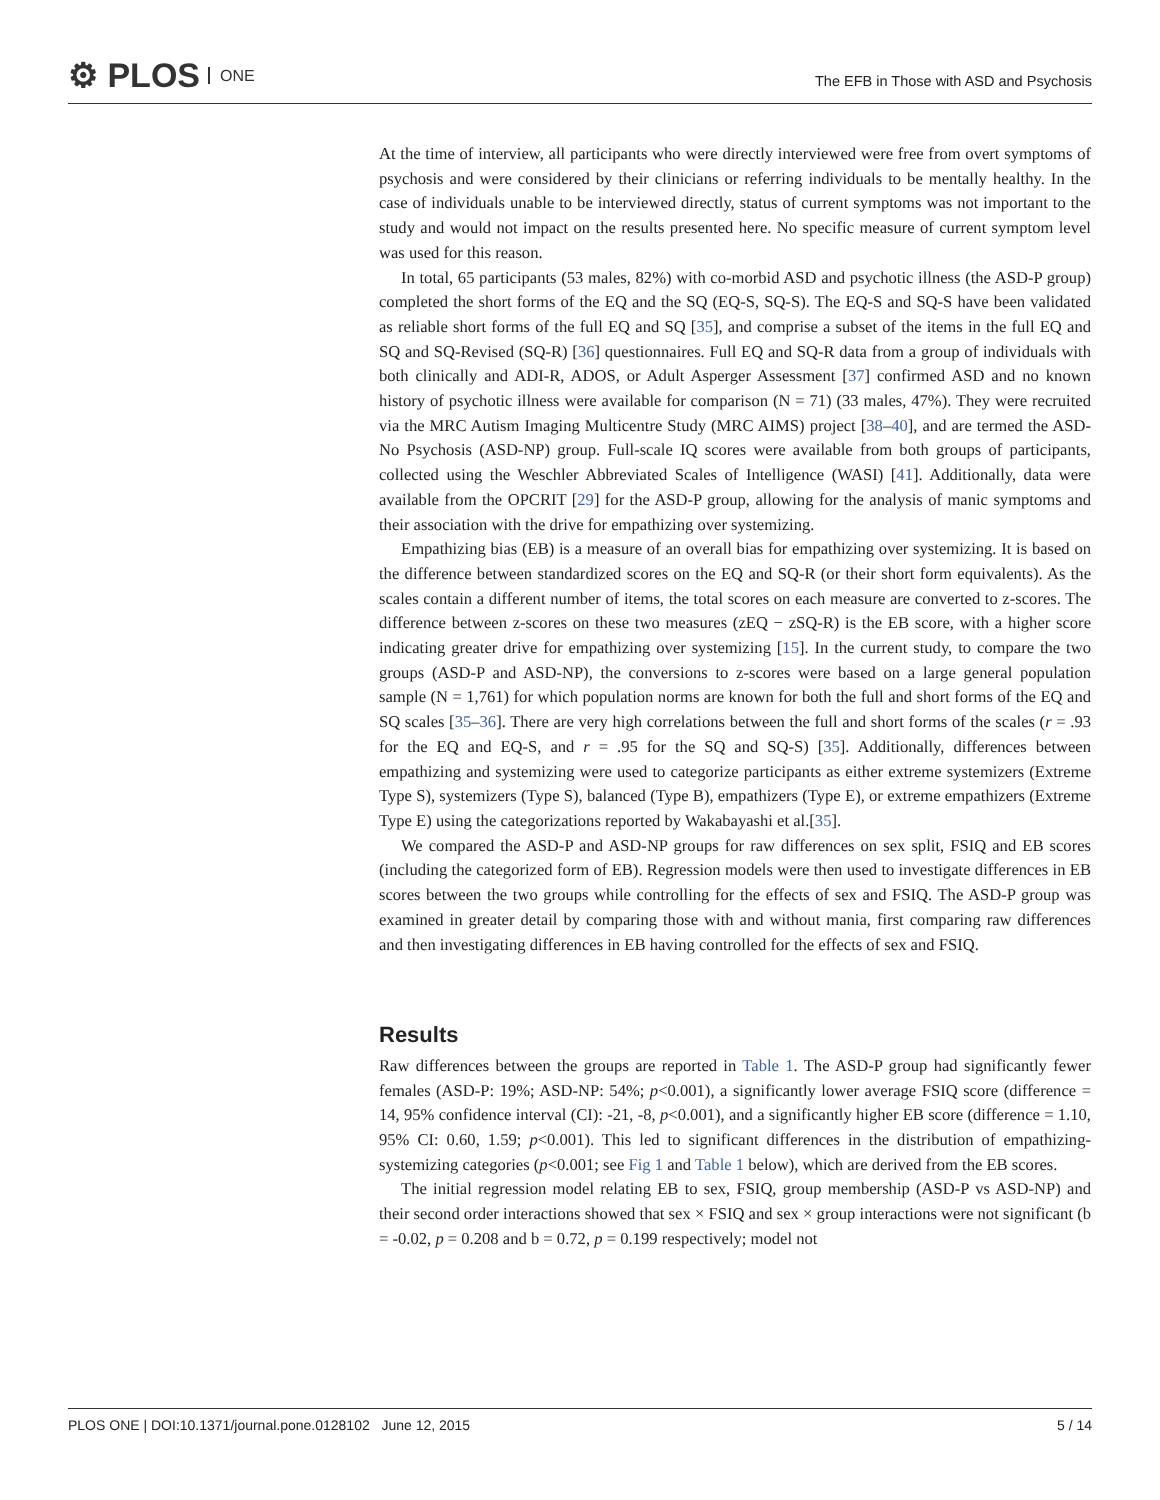⚙ PLOS ONE
The EFB in Those with ASD and Psychosis
At the time of interview, all participants who were directly interviewed were free from overt symptoms of psychosis and were considered by their clinicians or referring individuals to be mentally healthy. In the case of individuals unable to be interviewed directly, status of current symptoms was not important to the study and would not impact on the results presented here. No specific measure of current symptom level was used for this reason.
In total, 65 participants (53 males, 82%) with co-morbid ASD and psychotic illness (the ASD-P group) completed the short forms of the EQ and the SQ (EQ-S, SQ-S). The EQ-S and SQ-S have been validated as reliable short forms of the full EQ and SQ [35], and comprise a subset of the items in the full EQ and SQ and SQ-Revised (SQ-R) [36] questionnaires. Full EQ and SQ-R data from a group of individuals with both clinically and ADI-R, ADOS, or Adult Asperger Assessment [37] confirmed ASD and no known history of psychotic illness were available for comparison (N = 71) (33 males, 47%). They were recruited via the MRC Autism Imaging Multicentre Study (MRC AIMS) project [38–40], and are termed the ASD-No Psychosis (ASD-NP) group. Full-scale IQ scores were available from both groups of participants, collected using the Weschler Abbreviated Scales of Intelligence (WASI) [41]. Additionally, data were available from the OPCRIT [29] for the ASD-P group, allowing for the analysis of manic symptoms and their association with the drive for empathizing over systemizing.
Empathizing bias (EB) is a measure of an overall bias for empathizing over systemizing. It is based on the difference between standardized scores on the EQ and SQ-R (or their short form equivalents). As the scales contain a different number of items, the total scores on each measure are converted to z-scores. The difference between z-scores on these two measures (zEQ − zSQ-R) is the EB score, with a higher score indicating greater drive for empathizing over systemizing [15]. In the current study, to compare the two groups (ASD-P and ASD-NP), the conversions to z-scores were based on a large general population sample (N = 1,761) for which population norms are known for both the full and short forms of the EQ and SQ scales [35–36]. There are very high correlations between the full and short forms of the scales (r = .93 for the EQ and EQ-S, and r = .95 for the SQ and SQ-S) [35]. Additionally, differences between empathizing and systemizing were used to categorize participants as either extreme systemizers (Extreme Type S), systemizers (Type S), balanced (Type B), empathizers (Type E), or extreme empathizers (Extreme Type E) using the categorizations reported by Wakabayashi et al.[35].
We compared the ASD-P and ASD-NP groups for raw differences on sex split, FSIQ and EB scores (including the categorized form of EB). Regression models were then used to investigate differences in EB scores between the two groups while controlling for the effects of sex and FSIQ. The ASD-P group was examined in greater detail by comparing those with and without mania, first comparing raw differences and then investigating differences in EB having controlled for the effects of sex and FSIQ.
Results
Raw differences between the groups are reported in Table 1. The ASD-P group had significantly fewer females (ASD-P: 19%; ASD-NP: 54%; p<0.001), a significantly lower average FSIQ score (difference = 14, 95% confidence interval (CI): -21, -8, p<0.001), and a significantly higher EB score (difference = 1.10, 95% CI: 0.60, 1.59; p<0.001). This led to significant differences in the distribution of empathizing-systemizing categories (p<0.001; see Fig 1 and Table 1 below), which are derived from the EB scores.
The initial regression model relating EB to sex, FSIQ, group membership (ASD-P vs ASD-NP) and their second order interactions showed that sex × FSIQ and sex × group interactions were not significant (b = -0.02, p = 0.208 and b = 0.72, p = 0.199 respectively; model not
PLOS ONE | DOI:10.1371/journal.pone.0128102 June 12, 2015 5 / 14